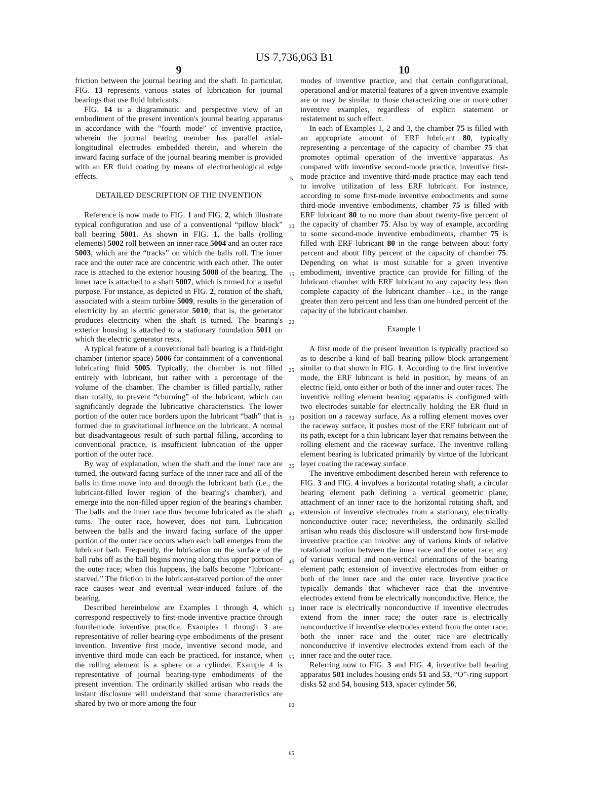US 7,736,063 B1
9
friction between the journal bearing and the shaft. In particular, FIG. 13 represents various states of lubrication for journal bearings that use fluid lubricants.
FIG. 14 is a diagrammatic and perspective view of an embodiment of the present invention's journal bearing apparatus in accordance with the “fourth mode” of inventive practice, wherein the journal bearing member has parallel axial-longitudinal electrodes embedded therein, and wherein the inward facing surface of the journal bearing member is provided with an ER fluid coating by means of electrorheological edge effects.
DETAILED DESCRIPTION OF THE INVENTION
Reference is now made to FIG. 1 and FIG. 2, which illustrate typical configuration and use of a conventional “pillow block” ball bearing 5001. As shown in FIG. 1, the balls (rolling elements) 5002 roll between an inner race 5004 and an outer race 5003, which are the “tracks” on which the balls roll. The inner race and the outer race are concentric with each other. The outer race is attached to the exterior housing 5008 of the bearing. The inner race is attached to a shaft 5007, which is turned for a useful purpose. For instance, as depicted in FIG. 2, rotation of the shaft, associated with a steam turbine 5009, results in the generation of electricity by an electric generator 5010; that is, the generator produces electricity when the shaft is turned. The bearing's exterior housing is attached to a stationary foundation 5011 on which the electric generator rests.
A typical feature of a conventional ball bearing is a fluid-tight chamber (interior space) 5006 for containment of a conventional lubricating fluid 5005. Typically, the chamber is not filled entirely with lubricant, but rather with a percentage of the volume of the chamber. The chamber is filled partially, rather than totally, to prevent “churning” of the lubricant, which can significantly degrade the lubricative characteristics. The lower portion of the outer race borders upon the lubricant “bath” that is formed due to gravitational influence on the lubricant. A normal but disadvantageous result of such partial filling, according to conventional practice, is insufficient lubrication of the upper portion of the outer race.
By way of explanation, when the shaft and the inner race are turned, the outward facing surface of the inner race and all of the balls in time move into and through the lubricant bath (i.e., the lubricant-filled lower region of the bearing's chamber), and emerge into the non-filled upper region of the bearing's chamber. The balls and the inner race thus become lubricated as the shaft turns. The outer race, however, does not turn. Lubrication between the balls and the inward facing surface of the upper portion of the outer race occurs when each ball emerges from the lubricant bath. Frequently, the lubrication on the surface of the ball rubs off as the ball begins moving along this upper portion of the outer race; when this happens, the balls become “lubricant-starved.” The friction in the lubricant-starved portion of the outer race causes wear and eventual wear-induced failure of the bearing.
Described hereinbelow are Examples 1 through 4, which correspond respectively to first-mode inventive practice through fourth-mode inventive practice. Examples 1 through 3 are representative of roller bearing-type embodiments of the present invention. Inventive first mode, inventive second mode, and inventive third mode can each be practiced, for instance, when the rolling element is a sphere or a cylinder. Example 4 is representative of journal bearing-type embodiments of the present invention. The ordinarily skilled artisan who reads the instant disclosure will understand that some characteristics are shared by two or more among the four
5
10
15
20
25
30
35
40
45
50
55
60
65
10
modes of inventive practice, and that certain configurational, operational and/or material features of a given inventive example are or may be similar to those characterizing one or more other inventive examples, regardless of explicit statement or restatement to such effect.
In each of Examples 1, 2 and 3, the chamber 75 is filled with an appropriate amount of ERF lubricant 80, typically representing a percentage of the capacity of chamber 75 that promotes optimal operation of the inventive apparatus. As compared with inventive second-mode practice, inventive first-mode practice and inventive third-mode practice may each tend to involve utilization of less ERF lubricant. For instance, according to some first-mode inventive embodiments and some third-mode inventive embodiments, chamber 75 is filled with ERF lubricant 80 to no more than about twenty-five percent of the capacity of chamber 75. Also by way of example, according to some second-mode inventive embodiments, chamber 75 is filled with ERF lubricant 80 in the range between about forty percent and about fifty percent of the capacity of chamber 75. Depending on what is most suitable for a given inventive embodiment, inventive practice can provide for filling of the lubricant chamber with ERF lubricant to any capacity less than complete capacity of the lubricant chamber—i.e., in the range greater than zero percent and less than one hundred percent of the capacity of the lubricant chamber.
Example 1
A first mode of the present invention is typically practiced so as to describe a kind of ball bearing pillow block arrangement similar to that shown in FIG. 1. According to the first inventive mode, the ERF lubricant is held in position, by means of an electric field, onto either or both of the inner and outer races. The inventive rolling element bearing apparatus is configured with two electrodes suitable for electrically holding the ER fluid in position on a raceway surface. As a rolling element moves over the raceway surface, it pushes most of the ERF lubricant out of its path, except for a thin lubricant layer that remains between the rolling element and the raceway surface. The inventive rolling element bearing is lubricated primarily by virtue of the lubricant layer coating the raceway surface.
The inventive embodiment described herein with reference to FIG. 3 and FIG. 4 involves a horizontal rotating shaft, a circular bearing element path defining a vertical geometric plane, attachment of an inner race to the horizontal rotating shaft, and extension of inventive electrodes from a stationary, electrically nonconductive outer race; nevertheless, the ordinarily skilled artisan who reads this disclosure will understand how first-mode inventive practice can involve: any of various kinds of relative rotational motion between the inner race and the outer race; any of various vertical and non-vertical orientations of the bearing element path; extension of inventive electrodes from either or both of the inner race and the outer race. Inventive practice typically demands that whichever race that the inventive electrodes extend from be electrically nonconductive. Hence, the inner race is electrically nonconductive if inventive electrodes extend from the inner race; the outer race is electrically nonconductive if inventive electrodes extend from the outer race; both the inner race and the outer race are electrically nonconductive if inventive electrodes extend from each of the inner race and the outer race.
Referring now to FIG. 3 and FIG. 4, inventive ball bearing apparatus 501 includes housing ends 51 and 53, “O”-ring support disks 52 and 54, housing 513, spacer cylinder 56,